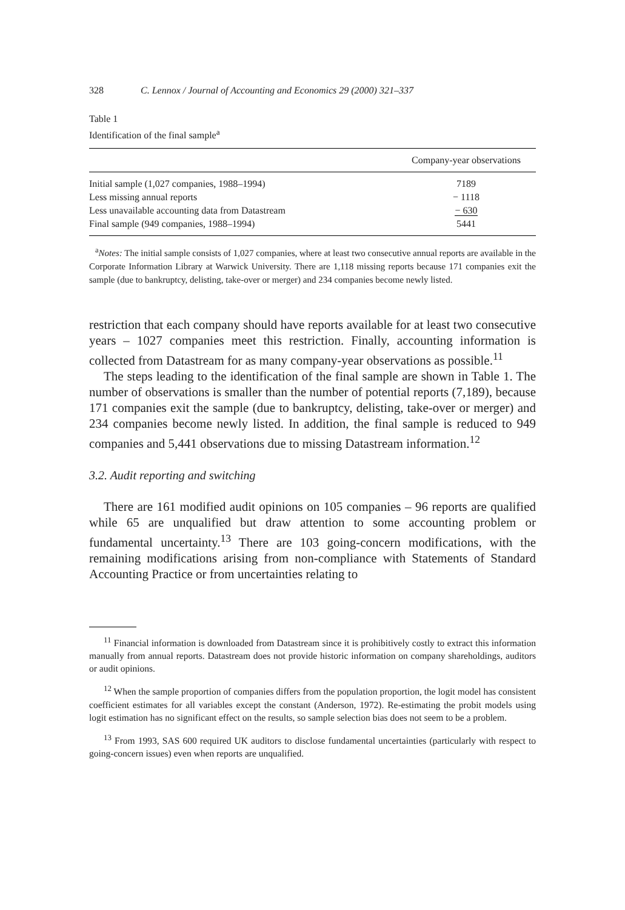328 C. Lennox / Journal of Accounting and Economics 29 (2000) 321–337
Table 1
Identification of the final sample<sup>a</sup>
| | Company-year observations |
| --- | --- |
| Initial sample (1,027 companies, 1988–1994) | 7189 |
| Less missing annual reports | − 1118 |
| Less unavailable accounting data from Datastream | − 630 |
| Final sample (949 companies, 1988–1994) | 5441 |
<sup>a</sup> Notes: The initial sample consists of 1,027 companies, where at least two consecutive annual reports are available in the Corporate Information Library at Warwick University. There are 1,118 missing reports because 171 companies exit the sample (due to bankruptcy, delisting, take-over or merger) and 234 companies become newly listed.
restriction that each company should have reports available for at least two consecutive years – 1027 companies meet this restriction. Finally, accounting information is collected from Datastream for as many company-year observations as possible.<sup>11</sup>
The steps leading to the identification of the final sample are shown in Table 1. The number of observations is smaller than the number of potential reports (7,189), because 171 companies exit the sample (due to bankruptcy, delisting, take-over or merger) and 234 companies become newly listed. In addition, the final sample is reduced to 949 companies and 5,441 observations due to missing Datastream information.<sup>12</sup>
3.2. Audit reporting and switching
There are 161 modified audit opinions on 105 companies – 96 reports are qualified while 65 are unqualified but draw attention to some accounting problem or fundamental uncertainty.<sup>13</sup> There are 103 going-concern modifications, with the remaining modifications arising from non-compliance with Statements of Standard Accounting Practice or from uncertainties relating to
<sup>11</sup> Financial information is downloaded from Datastream since it is prohibitively costly to extract this information manually from annual reports. Datastream does not provide historic information on company shareholdings, auditors or audit opinions.
<sup>12</sup> When the sample proportion of companies differs from the population proportion, the logit model has consistent coefficient estimates for all variables except the constant (Anderson, 1972). Re-estimating the probit models using logit estimation has no significant effect on the results, so sample selection bias does not seem to be a problem.
<sup>13</sup> From 1993, SAS 600 required UK auditors to disclose fundamental uncertainties (particularly with respect to going-concern issues) even when reports are unqualified.